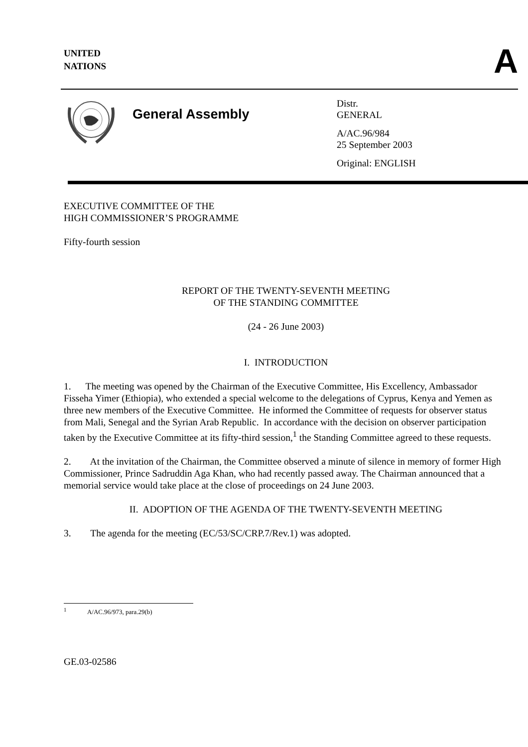UNITED
NATIONS
A
General Assembly
Distr.
GENERAL
A/AC.96/984
25 September 2003
Original: ENGLISH
EXECUTIVE COMMITTEE OF THE
HIGH COMMISSIONER’S PROGRAMME
Fifty-fourth session
REPORT OF THE TWENTY-SEVENTH MEETING
OF THE STANDING COMMITTEE
(24 - 26 June 2003)
I. INTRODUCTION
1. The meeting was opened by the Chairman of the Executive Committee, His Excellency, Ambassador Fisseha Yimer (Ethiopia), who extended a special welcome to the delegations of Cyprus, Kenya and Yemen as three new members of the Executive Committee. He informed the Committee of requests for observer status from Mali, Senegal and the Syrian Arab Republic. In accordance with the decision on observer participation taken by the Executive Committee at its fifty-third session,<sup>1</sup> the Standing Committee agreed to these requests.
2. At the invitation of the Chairman, the Committee observed a minute of silence in memory of former High Commissioner, Prince Sadruddin Aga Khan, who had recently passed away. The Chairman announced that a memorial service would take place at the close of proceedings on 24 June 2003.
II. ADOPTION OF THE AGENDA OF THE TWENTY-SEVENTH MEETING
3. The agenda for the meeting (EC/53/SC/CRP.7/Rev.1) was adopted.
<sup>1</sup> A/AC.96/973, para.29(b)
GE.03-02586